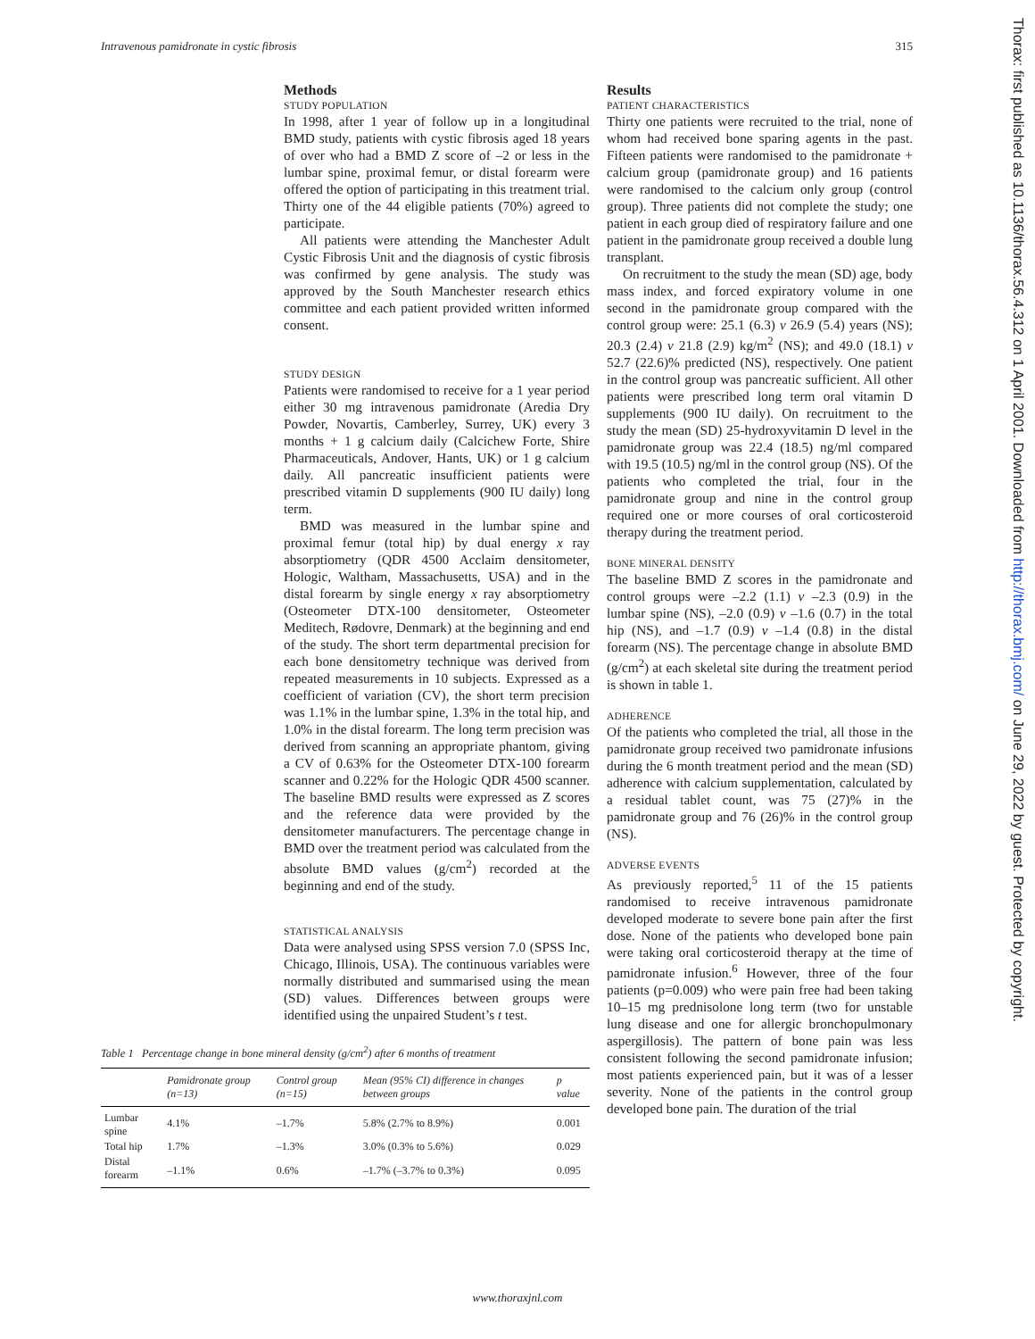Intravenous pamidronate in cystic fibrosis 315
Methods
STUDY POPULATION
In 1998, after 1 year of follow up in a longitudinal BMD study, patients with cystic fibrosis aged 18 years of over who had a BMD Z score of –2 or less in the lumbar spine, proximal femur, or distal forearm were offered the option of participating in this treatment trial. Thirty one of the 44 eligible patients (70%) agreed to participate.
All patients were attending the Manchester Adult Cystic Fibrosis Unit and the diagnosis of cystic fibrosis was confirmed by gene analysis. The study was approved by the South Manchester research ethics committee and each patient provided written informed consent.
STUDY DESIGN
Patients were randomised to receive for a 1 year period either 30 mg intravenous pamidronate (Aredia Dry Powder, Novartis, Camberley, Surrey, UK) every 3 months + 1 g calcium daily (Calcichew Forte, Shire Pharmaceuticals, Andover, Hants, UK) or 1 g calcium daily. All pancreatic insufficient patients were prescribed vitamin D supplements (900 IU daily) long term.
BMD was measured in the lumbar spine and proximal femur (total hip) by dual energy x ray absorptiometry (QDR 4500 Acclaim densitometer, Hologic, Waltham, Massachusetts, USA) and in the distal forearm by single energy x ray absorptiometry (Osteometer DTX-100 densitometer, Osteometer Meditech, Rødovre, Denmark) at the beginning and end of the study. The short term departmental precision for each bone densitometry technique was derived from repeated measurements in 10 subjects. Expressed as a coefficient of variation (CV), the short term precision was 1.1% in the lumbar spine, 1.3% in the total hip, and 1.0% in the distal forearm. The long term precision was derived from scanning an appropriate phantom, giving a CV of 0.63% for the Osteometer DTX-100 forearm scanner and 0.22% for the Hologic QDR 4500 scanner. The baseline BMD results were expressed as Z scores and the reference data were provided by the densitometer manufacturers. The percentage change in BMD over the treatment period was calculated from the absolute BMD values (g/cm<sup>2</sup>) recorded at the beginning and end of the study.
STATISTICAL ANALYSIS
Data were analysed using SPSS version 7.0 (SPSS Inc, Chicago, Illinois, USA). The continuous variables were normally distributed and summarised using the mean (SD) values. Differences between groups were identified using the unpaired Student’s t test.
Table 1 Percentage change in bone mineral density (g/cm<sup>2</sup>) after 6 months of treatment
| | Pamidronate group (n=13) | Control group (n=15) | Mean (95% CI) difference in changes between groups | p value |
| --- | --- | --- | --- | --- |
| Lumbar spine | 4.1% | –1.7% | 5.8% (2.7% to 8.9%) | 0.001 |
| Total hip | 1.7% | –1.3% | 3.0% (0.3% to 5.6%) | 0.029 |
| Distal forearm | –1.1% | 0.6% | –1.7% (–3.7% to 0.3%) | 0.095 |
Results
PATIENT CHARACTERISTICS
Thirty one patients were recruited to the trial, none of whom had received bone sparing agents in the past. Fifteen patients were randomised to the pamidronate + calcium group (pamidronate group) and 16 patients were randomised to the calcium only group (control group). Three patients did not complete the study; one patient in each group died of respiratory failure and one patient in the pamidronate group received a double lung transplant.
On recruitment to the study the mean (SD) age, body mass index, and forced expiratory volume in one second in the pamidronate group compared with the control group were: 25.1 (6.3) v 26.9 (5.4) years (NS); 20.3 (2.4) v 21.8 (2.9) kg/m<sup>2</sup> (NS); and 49.0 (18.1) v 52.7 (22.6)% predicted (NS), respectively. One patient in the control group was pancreatic sufficient. All other patients were prescribed long term oral vitamin D supplements (900 IU daily). On recruitment to the study the mean (SD) 25-hydroxyvitamin D level in the pamidronate group was 22.4 (18.5) ng/ml compared with 19.5 (10.5) ng/ml in the control group (NS). Of the patients who completed the trial, four in the pamidronate group and nine in the control group required one or more courses of oral corticosteroid therapy during the treatment period.
BONE MINERAL DENSITY
The baseline BMD Z scores in the pamidronate and control groups were –2.2 (1.1) v –2.3 (0.9) in the lumbar spine (NS), –2.0 (0.9) v –1.6 (0.7) in the total hip (NS), and –1.7 (0.9) v –1.4 (0.8) in the distal forearm (NS). The percentage change in absolute BMD (g/cm<sup>2</sup>) at each skeletal site during the treatment period is shown in table 1.
ADHERENCE
Of the patients who completed the trial, all those in the pamidronate group received two pamidronate infusions during the 6 month treatment period and the mean (SD) adherence with calcium supplementation, calculated by a residual tablet count, was 75 (27)% in the pamidronate group and 76 (26)% in the control group (NS).
ADVERSE EVENTS
As previously reported,<sup>5</sup> 11 of the 15 patients randomised to receive intravenous pamidronate developed moderate to severe bone pain after the first dose. None of the patients who developed bone pain were taking oral corticosteroid therapy at the time of pamidronate infusion.<sup>6</sup> However, three of the four patients (p=0.009) who were pain free had been taking 10–15 mg prednisolone long term (two for unstable lung disease and one for allergic bronchopulmonary aspergillosis). The pattern of bone pain was less consistent following the second pamidronate infusion; most patients experienced pain, but it was of a lesser severity. None of the patients in the control group developed bone pain. The duration of the trial
Thorax: first published as 10.1136/thorax.56.4.312 on 1 April 2001. Downloaded from http://thorax.bmj.com/ on June 29, 2022 by guest. Protected by copyright.
www.thoraxjnl.com